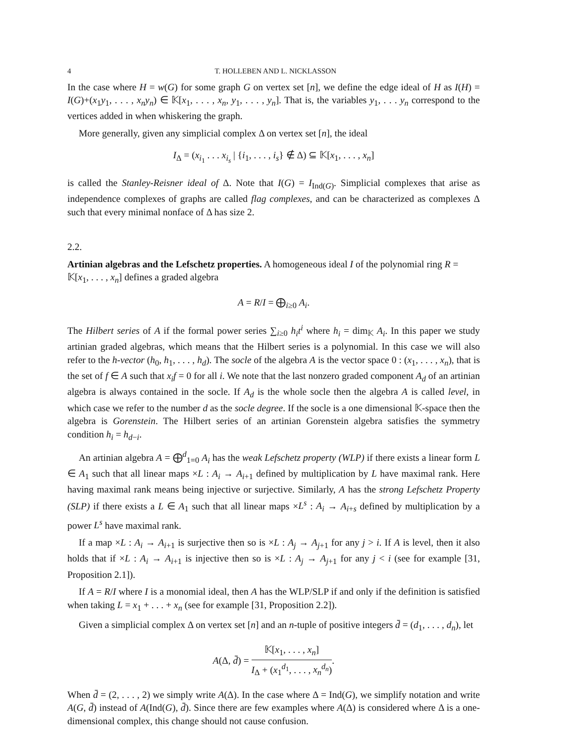4 T. HOLLEBEN AND L. NICKLASSON
In the case where H = w(G) for some graph G on vertex set [n], we define the edge ideal of H as I(H) = I(G)+(x<sub>1</sub>y<sub>1</sub>, . . . , x<sub>n</sub>y<sub>n</sub>) ∈ 𝕂[x<sub>1</sub>, . . . , x<sub>n</sub>, y<sub>1</sub>, . . . , y<sub>n</sub>]. That is, the variables y<sub>1</sub>, . . . y<sub>n</sub> correspond to the vertices added in when whiskering the graph.
More generally, given any simplicial complex Δ on vertex set [n], the ideal
I<sub>Δ</sub> = (x<sub>i<sub>1</sub></sub> . . . x<sub>i<sub>s</sub></sub> | {i<sub>1</sub>, . . . , i<sub>s</sub>} ∉ Δ) ⊆ 𝕂[x<sub>1</sub>, . . . , x<sub>n</sub>]
is called the Stanley-Reisner ideal of Δ. Note that I(G) = I<sub>Ind(G)</sub>. Simplicial complexes that arise as independence complexes of graphs are called flag complexes, and can be characterized as complexes Δ such that every minimal nonface of Δ has size 2.
2.2.
Artinian algebras and the Lefschetz properties.
A homogeneous ideal I of the polynomial ring R = 𝕂[x<sub>1</sub>, . . . , x<sub>n</sub>] defines a graded algebra
A = R/I = ⨁<sub>i≥0</sub> A<sub>i</sub>.
The Hilbert series of A if the formal power series ∑<sub>i≥0</sub> h<sub>i</sub>t<sup>i</sup> where h<sub>i</sub> = dim<sub>𝕂</sub> A<sub>i</sub>. In this paper we study artinian graded algebras, which means that the Hilbert series is a polynomial. In this case we will also refer to the h-vector (h<sub>0</sub>, h<sub>1</sub>, . . . , h<sub>d</sub>). The socle of the algebra A is the vector space 0 : (x<sub>1</sub>, . . . , x<sub>n</sub>), that is the set of f ∈ A such that x<sub>i</sub>f = 0 for all i. We note that the last nonzero graded component A<sub>d</sub> of an artinian algebra is always contained in the socle. If A<sub>d</sub> is the whole socle then the algebra A is called level, in which case we refer to the number d as the socle degree. If the socle is a one dimensional 𝕂-space then the algebra is Gorenstein. The Hilbert series of an artinian Gorenstein algebra satisfies the symmetry condition h<sub>i</sub> = h<sub>d−i</sub>.
An artinian algebra A = ⨁<sup>d</sup><sub>1=0</sub> A<sub>i</sub> has the weak Lefschetz property (WLP) if there exists a linear form L ∈ A<sub>1</sub> such that all linear maps ×L : A<sub>i</sub> → A<sub>i+1</sub> defined by multiplication by L have maximal rank. Here having maximal rank means being injective or surjective. Similarly, A has the strong Lefschetz Property (SLP) if there exists a L ∈ A<sub>1</sub> such that all linear maps ×L<sup>s</sup> : A<sub>i</sub> → A<sub>i+s</sub> defined by multiplication by a power L<sup>s</sup> have maximal rank.
If a map ×L : A<sub>i</sub> → A<sub>i+1</sub> is surjective then so is ×L : A<sub>j</sub> → A<sub>j+1</sub> for any j > i. If A is level, then it also holds that if ×L : A<sub>i</sub> → A<sub>i+1</sub> is injective then so is ×L : A<sub>j</sub> → A<sub>j+1</sub> for any j < i (see for example [31, Proposition 2.1]).
If A = R/I where I is a monomial ideal, then A has the WLP/SLP if and only if the definition is satisfied when taking L = x<sub>1</sub> + . . . + x<sub>n</sub> (see for example [31, Proposition 2.2]).
Given a simplicial complex Δ on vertex set [n] and an n-tuple of positive integers d̄ = (d<sub>1</sub>, . . . , d<sub>n</sub>), let
A(Δ, d̄) = 𝕂[x<sub>1</sub>, . . . , x<sub>n</sub>] I<sub>Δ</sub> + (x<sub>1</sub><sup>d<sub>1</sub></sup>, . . . , x<sub>n</sub><sup>d<sub>n</sub></sup>).
When d̄ = (2, . . . , 2) we simply write A(Δ). In the case where Δ = Ind(G), we simplify notation and write A(G, d̄) instead of A(Ind(G), d̄). Since there are few examples where A(Δ) is considered where Δ is a one-dimensional complex, this change should not cause confusion.